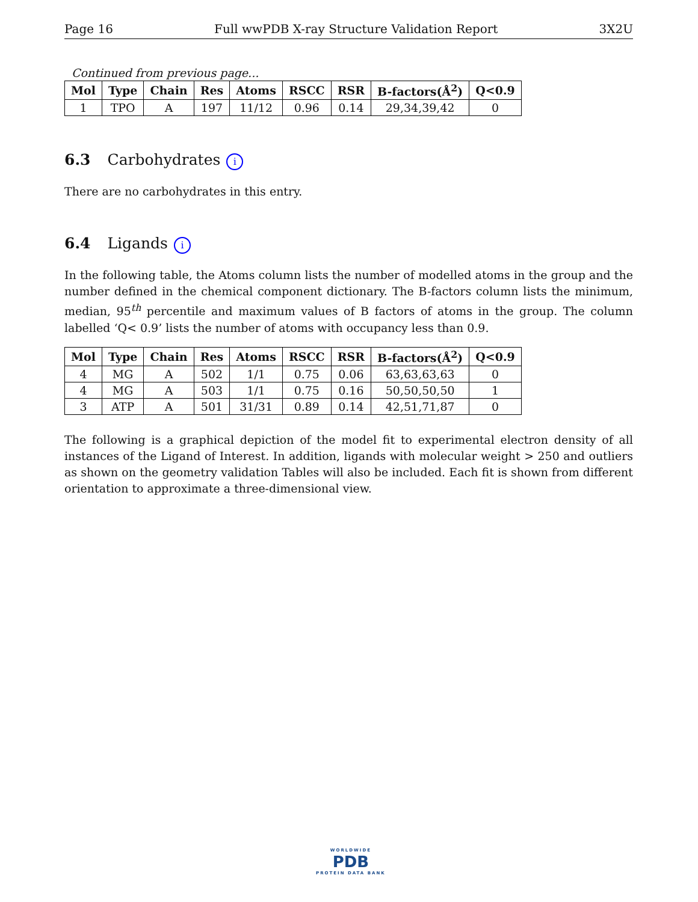Page 16 Full wwPDB X-ray Structure Validation Report 3X2U
Continued from previous page...
| Mol | Type | Chain | Res | Atoms | RSCC | RSR | B-factors(Å<sup>2</sup>) | Q<0.9 |
| --- | --- | --- | --- | --- | --- | --- | --- | --- |
| 1 | TPO | A | 197 | 11/12 | 0.96 | 0.14 | 29,34,39,42 | 0 |
6.3 Carbohydrates i
There are no carbohydrates in this entry.
6.4 Ligands i
In the following table, the Atoms column lists the number of modelled atoms in the group and the number defined in the chemical component dictionary. The B-factors column lists the minimum, median, 95<sup>th</sup> percentile and maximum values of B factors of atoms in the group. The column labelled ‘Q< 0.9’ lists the number of atoms with occupancy less than 0.9.
| Mol | Type | Chain | Res | Atoms | RSCC | RSR | B-factors(Å<sup>2</sup>) | Q<0.9 |
| --- | --- | --- | --- | --- | --- | --- | --- | --- |
| 4 | MG | A | 502 | 1/1 | 0.75 | 0.06 | 63,63,63,63 | 0 |
| 4 | MG | A | 503 | 1/1 | 0.75 | 0.16 | 50,50,50,50 | 1 |
| 3 | ATP | A | 501 | 31/31 | 0.89 | 0.14 | 42,51,71,87 | 0 |
The following is a graphical depiction of the model fit to experimental electron density of all instances of the Ligand of Interest. In addition, ligands with molecular weight > 250 and outliers as shown on the geometry validation Tables will also be included. Each fit is shown from different orientation to approximate a three-dimensional view.
WORLDWIDE
PDB
PROTEIN DATA BANK